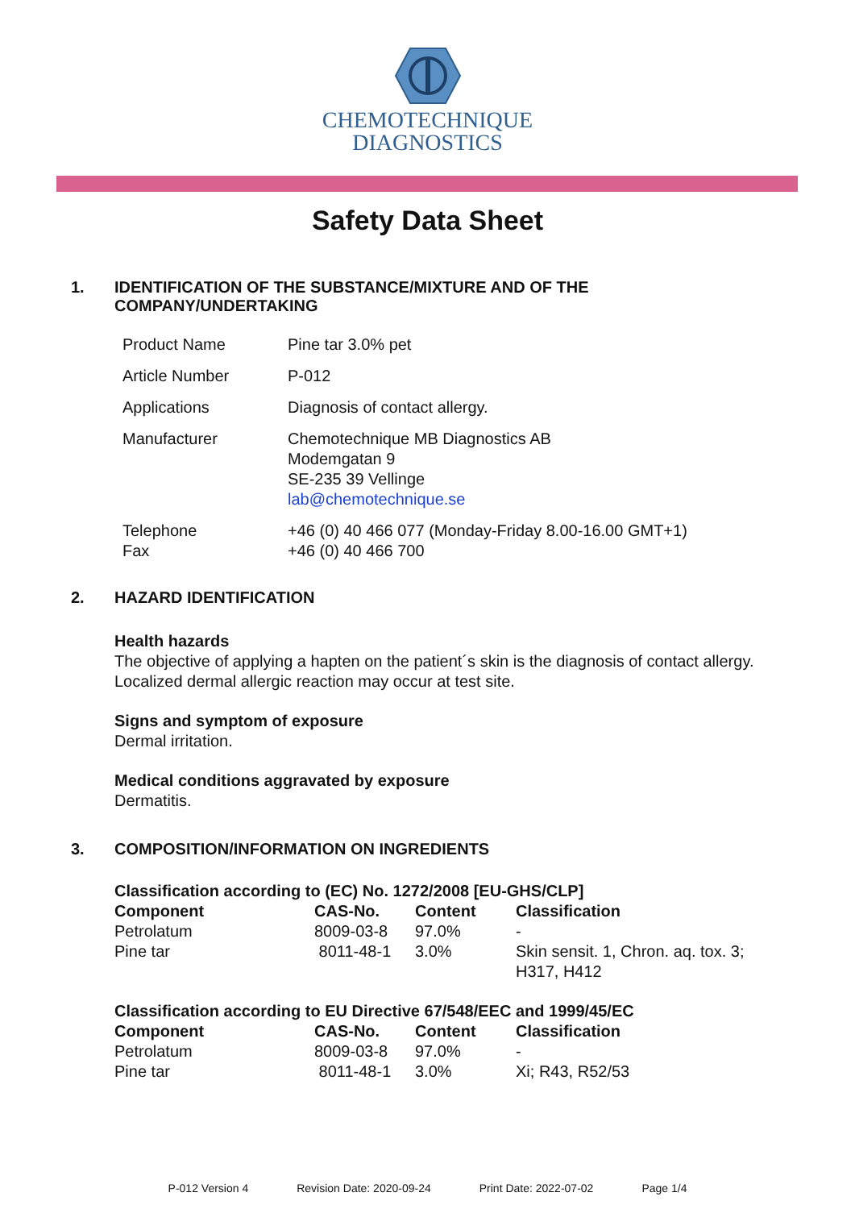CHEMOTECHNIQUE
DIAGNOSTICS
Safety Data Sheet
1. IDENTIFICATION OF THE SUBSTANCE/MIXTURE AND OF THE
COMPANY/UNDERTAKING
| Product Name | Pine tar 3.0% pet |
| Article Number | P-012 |
| Applications | Diagnosis of contact allergy. |
| Manufacturer | Chemotechnique MB Diagnostics AB Modemgatan 9 SE-235 39 Vellinge lab@chemotechnique.se |
| Telephone Fax | +46 (0) 40 466 077 (Monday-Friday 8.00-16.00 GMT+1) +46 (0) 40 466 700 |
2. HAZARD IDENTIFICATION
Health hazards
The objective of applying a hapten on the patient´s skin is the diagnosis of contact allergy.
Localized dermal allergic reaction may occur at test site.
Signs and symptom of exposure
Dermal irritation.
Medical conditions aggravated by exposure
Dermatitis.
3. COMPOSITION/INFORMATION ON INGREDIENTS
| Classification according to (EC) No. 1272/2008 [EU-GHS/CLP] | | | |
| --- | --- | --- | --- |
| Component | CAS-No. | Content | Classification |
| Petrolatum | 8009-03-8 | 97.0% | - |
| Pine tar | 8011-48-1 | 3.0% | Skin sensit. 1, Chron. aq. tox. 3; H317, H412 |
| Classification according to EU Directive 67/548/EEC and 1999/45/EC | | | |
| --- | --- | --- | --- |
| Component | CAS-No. | Content | Classification |
| Petrolatum | 8009-03-8 | 97.0% | - |
| Pine tar | 8011-48-1 | 3.0% | Xi; R43, R52/53 |
P-012 Version 4 Revision Date: 2020-09-24 Print Date: 2022-07-02 Page 1/4